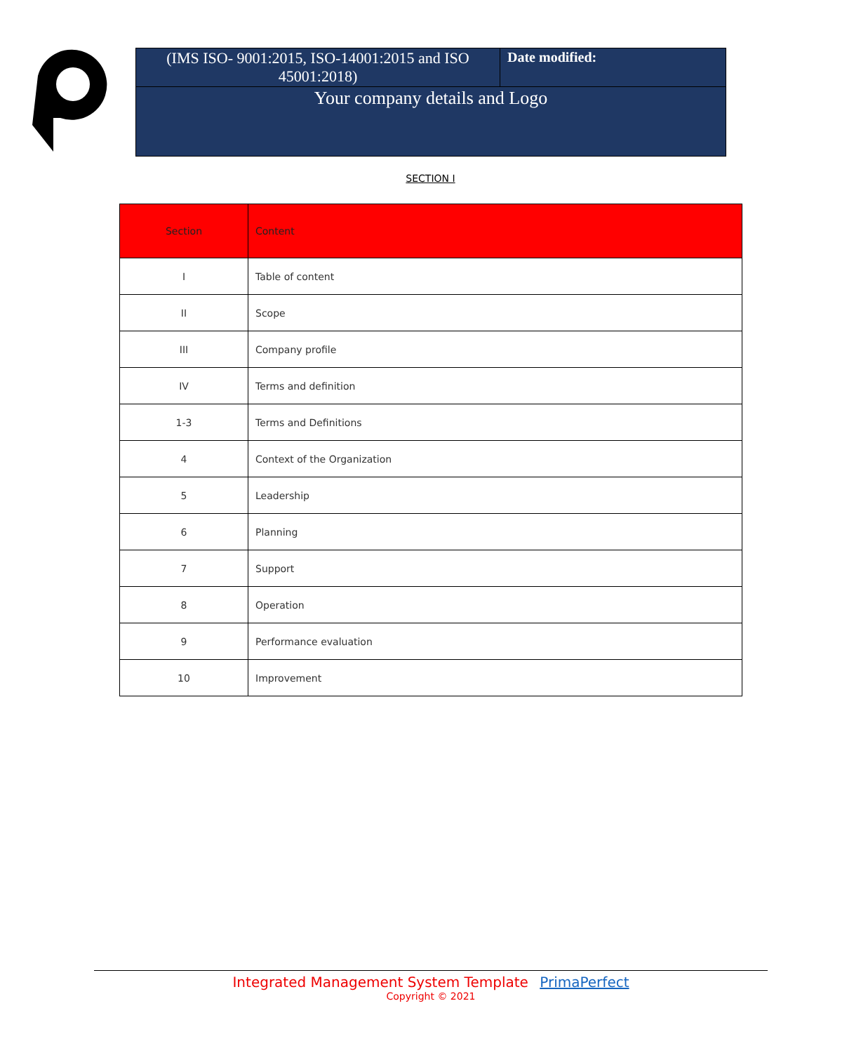| (IMS ISO- 9001:2015, ISO-14001:2015 and ISO 45001:2018) | Date modified: |
| Your company details and Logo | |
SECTION I
| Section | Content |
| --- | --- |
| I | Table of content |
| II | Scope |
| III | Company profile |
| IV | Terms and definition |
| 1-3 | Terms and Definitions |
| 4 | Context of the Organization |
| 5 | Leadership |
| 6 | Planning |
| 7 | Support |
| 8 | Operation |
| 9 | Performance evaluation |
| 10 | Improvement |
Integrated Management System Template PrimaPerfect
Copyright © 2021